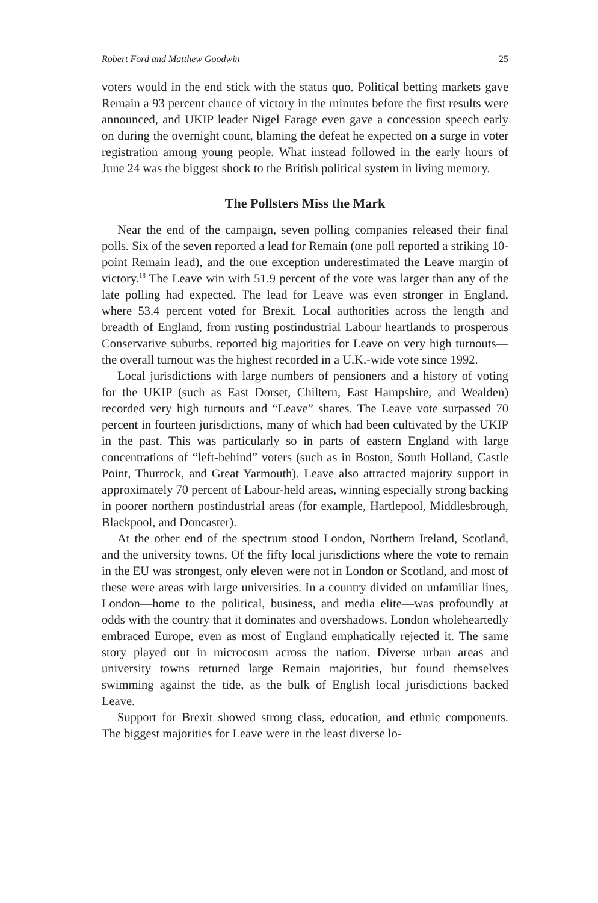Robert Ford and Matthew Goodwin 25
voters would in the end stick with the status quo. Political betting markets gave Remain a 93 percent chance of victory in the minutes before the first results were announced, and UKIP leader Nigel Farage even gave a concession speech early on during the overnight count, blaming the defeat he expected on a surge in voter registration among young people. What instead followed in the early hours of June 24 was the biggest shock to the British political system in living memory.
The Pollsters Miss the Mark
Near the end of the campaign, seven polling companies released their final polls. Six of the seven reported a lead for Remain (one poll reported a striking 10-point Remain lead), and the one exception underestimated the Leave margin of victory.<sup>18</sup> The Leave win with 51.9 percent of the vote was larger than any of the late polling had expected. The lead for Leave was even stronger in England, where 53.4 percent voted for Brexit. Local authorities across the length and breadth of England, from rusting postindustrial Labour heartlands to prosperous Conservative suburbs, reported big majorities for Leave on very high turnouts—the overall turnout was the highest recorded in a U.K.-wide vote since 1992.
Local jurisdictions with large numbers of pensioners and a history of voting for the UKIP (such as East Dorset, Chiltern, East Hampshire, and Wealden) recorded very high turnouts and “Leave” shares. The Leave vote surpassed 70 percent in fourteen jurisdictions, many of which had been cultivated by the UKIP in the past. This was particularly so in parts of eastern England with large concentrations of “left-behind” voters (such as in Boston, South Holland, Castle Point, Thurrock, and Great Yarmouth). Leave also attracted majority support in approximately 70 percent of Labour-held areas, winning especially strong backing in poorer northern postindustrial areas (for example, Hartlepool, Middlesbrough, Blackpool, and Doncaster).
At the other end of the spectrum stood London, Northern Ireland, Scotland, and the university towns. Of the fifty local jurisdictions where the vote to remain in the EU was strongest, only eleven were not in London or Scotland, and most of these were areas with large universities. In a country divided on unfamiliar lines, London—home to the political, business, and media elite—was profoundly at odds with the country that it dominates and overshadows. London wholeheartedly embraced Europe, even as most of England emphatically rejected it. The same story played out in microcosm across the nation. Diverse urban areas and university towns returned large Remain majorities, but found themselves swimming against the tide, as the bulk of English local jurisdictions backed Leave.
Support for Brexit showed strong class, education, and ethnic components. The biggest majorities for Leave were in the least diverse lo-